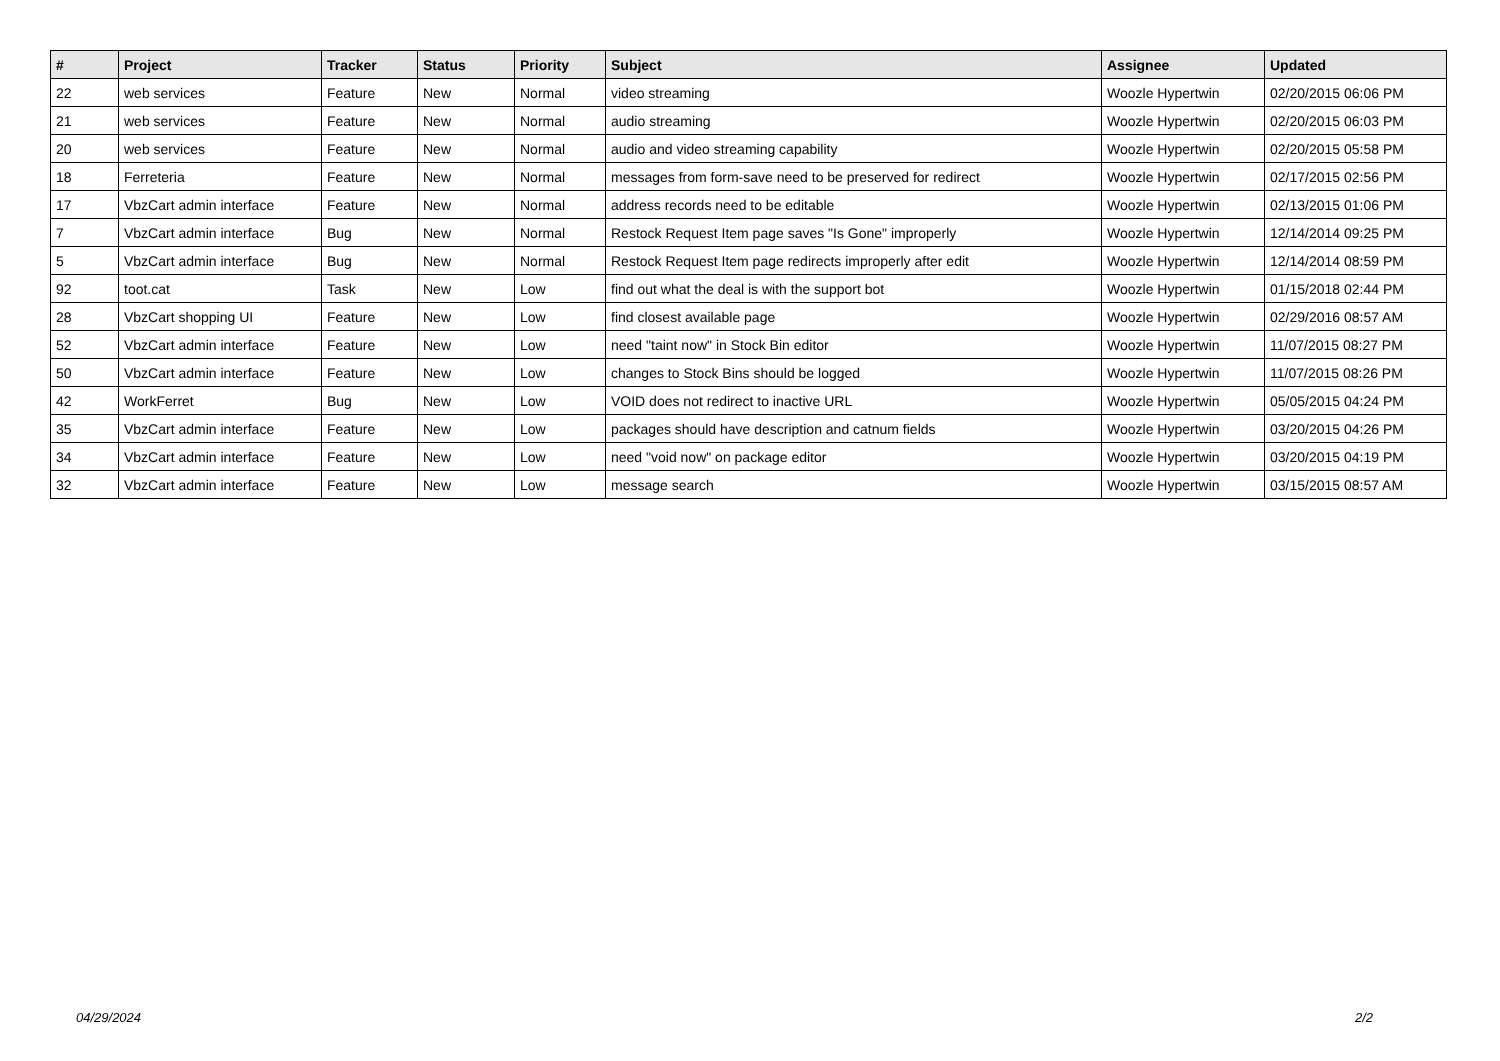| # | Project | Tracker | Status | Priority | Subject | Assignee | Updated |
| --- | --- | --- | --- | --- | --- | --- | --- |
| 22 | web services | Feature | New | Normal | video streaming | Woozle Hypertwin | 02/20/2015 06:06 PM |
| 21 | web services | Feature | New | Normal | audio streaming | Woozle Hypertwin | 02/20/2015 06:03 PM |
| 20 | web services | Feature | New | Normal | audio and video streaming capability | Woozle Hypertwin | 02/20/2015 05:58 PM |
| 18 | Ferreteria | Feature | New | Normal | messages from form-save need to be preserved for redirect | Woozle Hypertwin | 02/17/2015 02:56 PM |
| 17 | VbzCart admin interface | Feature | New | Normal | address records need to be editable | Woozle Hypertwin | 02/13/2015 01:06 PM |
| 7 | VbzCart admin interface | Bug | New | Normal | Restock Request Item page saves "Is Gone" improperly | Woozle Hypertwin | 12/14/2014 09:25 PM |
| 5 | VbzCart admin interface | Bug | New | Normal | Restock Request Item page redirects improperly after edit | Woozle Hypertwin | 12/14/2014 08:59 PM |
| 92 | toot.cat | Task | New | Low | find out what the deal is with the support bot | Woozle Hypertwin | 01/15/2018 02:44 PM |
| 28 | VbzCart shopping UI | Feature | New | Low | find closest available page | Woozle Hypertwin | 02/29/2016 08:57 AM |
| 52 | VbzCart admin interface | Feature | New | Low | need "taint now" in Stock Bin editor | Woozle Hypertwin | 11/07/2015 08:27 PM |
| 50 | VbzCart admin interface | Feature | New | Low | changes to Stock Bins should be logged | Woozle Hypertwin | 11/07/2015 08:26 PM |
| 42 | WorkFerret | Bug | New | Low | VOID does not redirect to inactive URL | Woozle Hypertwin | 05/05/2015 04:24 PM |
| 35 | VbzCart admin interface | Feature | New | Low | packages should have description and catnum fields | Woozle Hypertwin | 03/20/2015 04:26 PM |
| 34 | VbzCart admin interface | Feature | New | Low | need "void now" on package editor | Woozle Hypertwin | 03/20/2015 04:19 PM |
| 32 | VbzCart admin interface | Feature | New | Low | message search | Woozle Hypertwin | 03/15/2015 08:57 AM |
04/29/2024 2/2